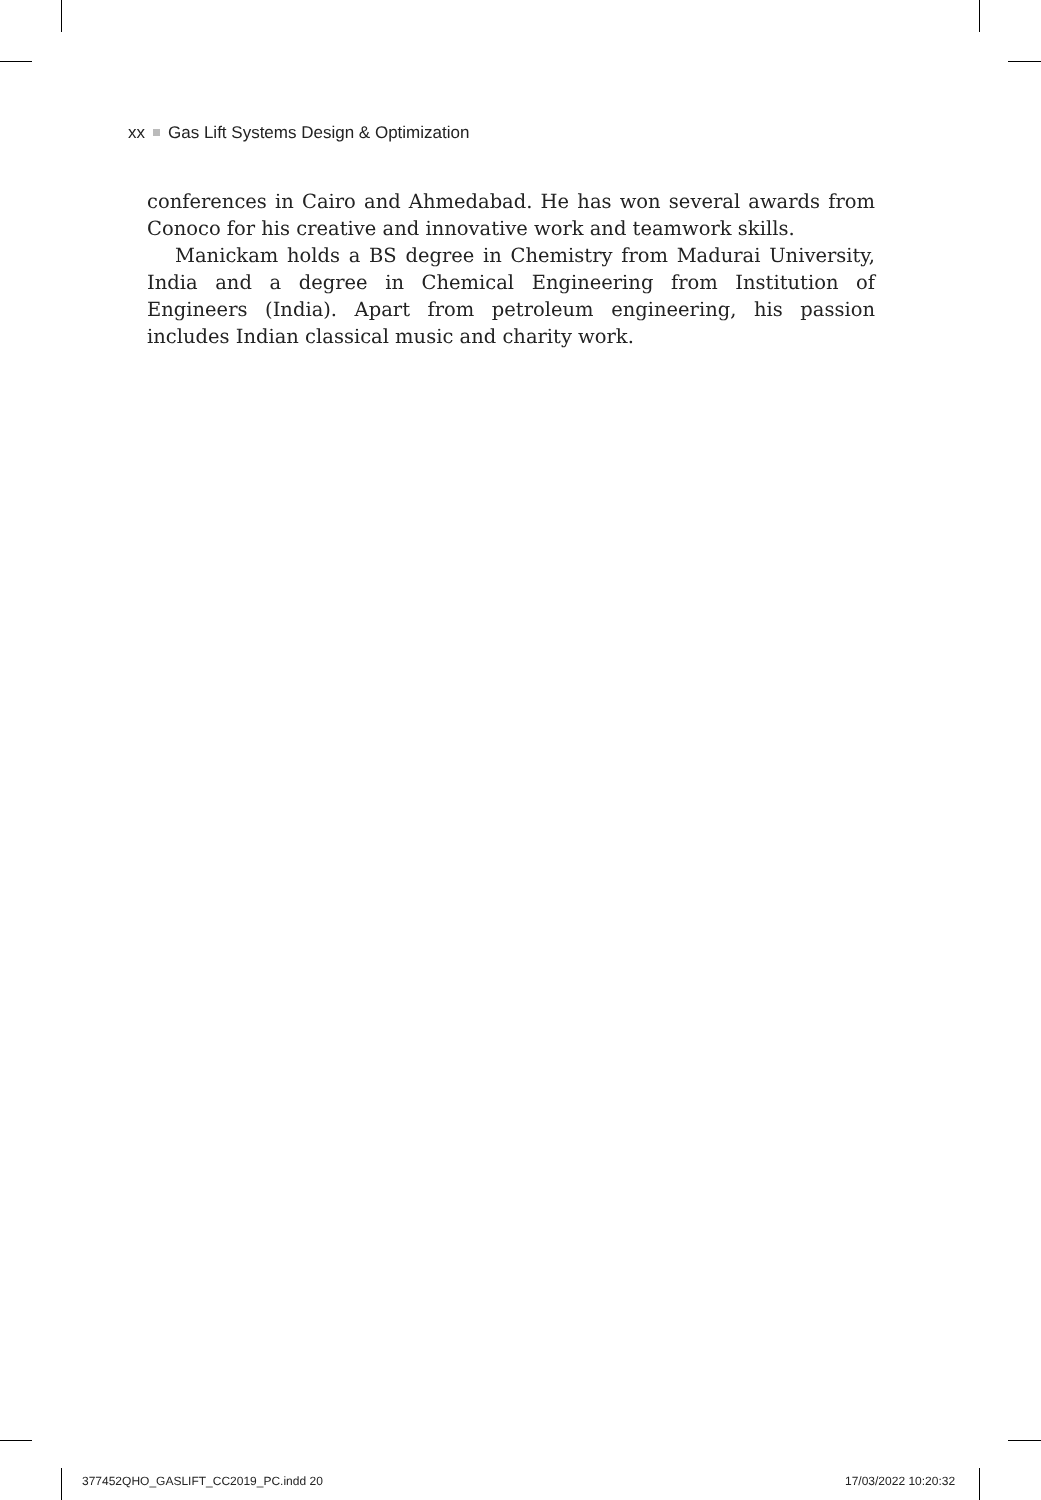xx Gas Lift Systems Design & Optimization
conferences in Cairo and Ahmedabad. He has won several awards from Conoco for his creative and innovative work and teamwork skills.
Manickam holds a BS degree in Chemistry from Madurai University, India and a degree in Chemical Engineering from Institution of Engineers (India). Apart from petroleum engineering, his passion includes Indian classical music and charity work.
377452QHO_GASLIFT_CC2019_PC.indd 20
17/03/2022 10:20:32